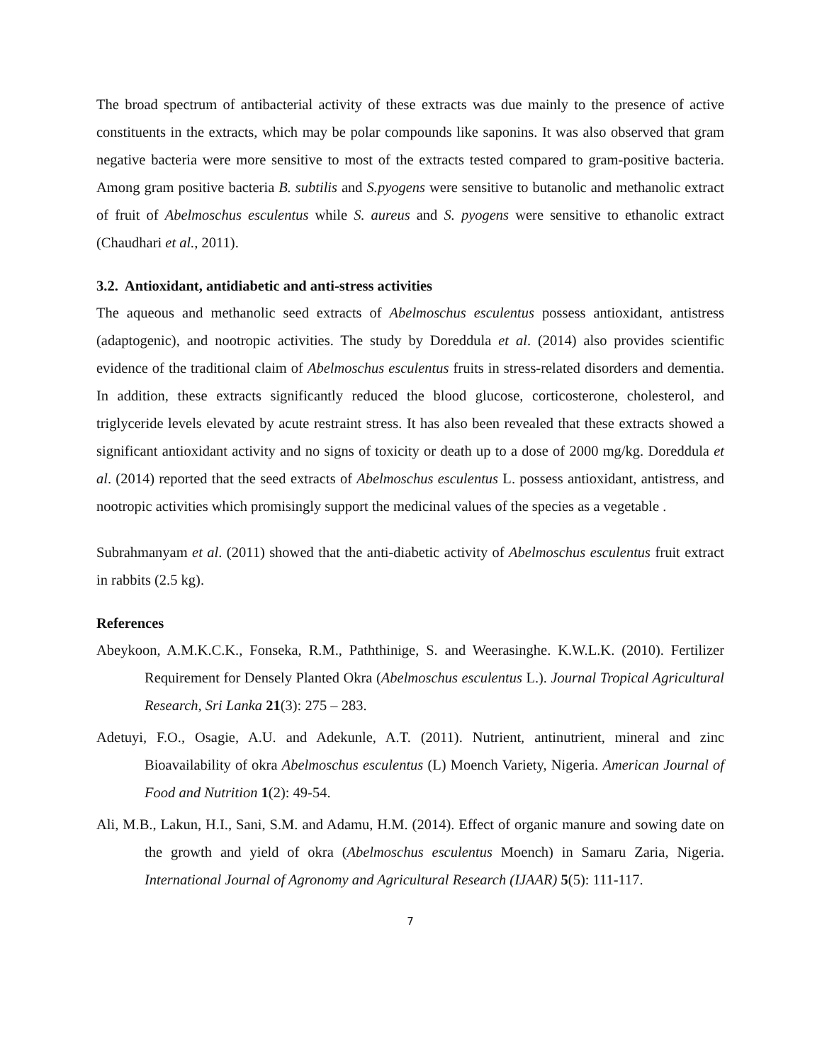The broad spectrum of antibacterial activity of these extracts was due mainly to the presence of active constituents in the extracts, which may be polar compounds like saponins. It was also observed that gram negative bacteria were more sensitive to most of the extracts tested compared to gram-positive bacteria. Among gram positive bacteria B. subtilis and S.pyogens were sensitive to butanolic and methanolic extract of fruit of Abelmoschus esculentus while S. aureus and S. pyogens were sensitive to ethanolic extract (Chaudhari et al., 2011).
3.2. Antioxidant, antidiabetic and anti-stress activities
The aqueous and methanolic seed extracts of Abelmoschus esculentus possess antioxidant, antistress (adaptogenic), and nootropic activities. The study by Doreddula et al. (2014) also provides scientific evidence of the traditional claim of Abelmoschus esculentus fruits in stress-related disorders and dementia. In addition, these extracts significantly reduced the blood glucose, corticosterone, cholesterol, and triglyceride levels elevated by acute restraint stress. It has also been revealed that these extracts showed a significant antioxidant activity and no signs of toxicity or death up to a dose of 2000 mg/kg. Doreddula et al. (2014) reported that the seed extracts of Abelmoschus esculentus L. possess antioxidant, antistress, and nootropic activities which promisingly support the medicinal values of the species as a vegetable .
Subrahmanyam et al. (2011) showed that the anti-diabetic activity of Abelmoschus esculentus fruit extract in rabbits (2.5 kg).
References
Abeykoon, A.M.K.C.K., Fonseka, R.M., Paththinige, S. and Weerasinghe. K.W.L.K. (2010). Fertilizer Requirement for Densely Planted Okra (Abelmoschus esculentus L.). Journal Tropical Agricultural Research, Sri Lanka 21(3): 275 – 283.
Adetuyi, F.O., Osagie, A.U. and Adekunle, A.T. (2011). Nutrient, antinutrient, mineral and zinc Bioavailability of okra Abelmoschus esculentus (L) Moench Variety, Nigeria. American Journal of Food and Nutrition 1(2): 49-54.
Ali, M.B., Lakun, H.I., Sani, S.M. and Adamu, H.M. (2014). Effect of organic manure and sowing date on the growth and yield of okra (Abelmoschus esculentus Moench) in Samaru Zaria, Nigeria. International Journal of Agronomy and Agricultural Research (IJAAR) 5(5): 111-117.
7